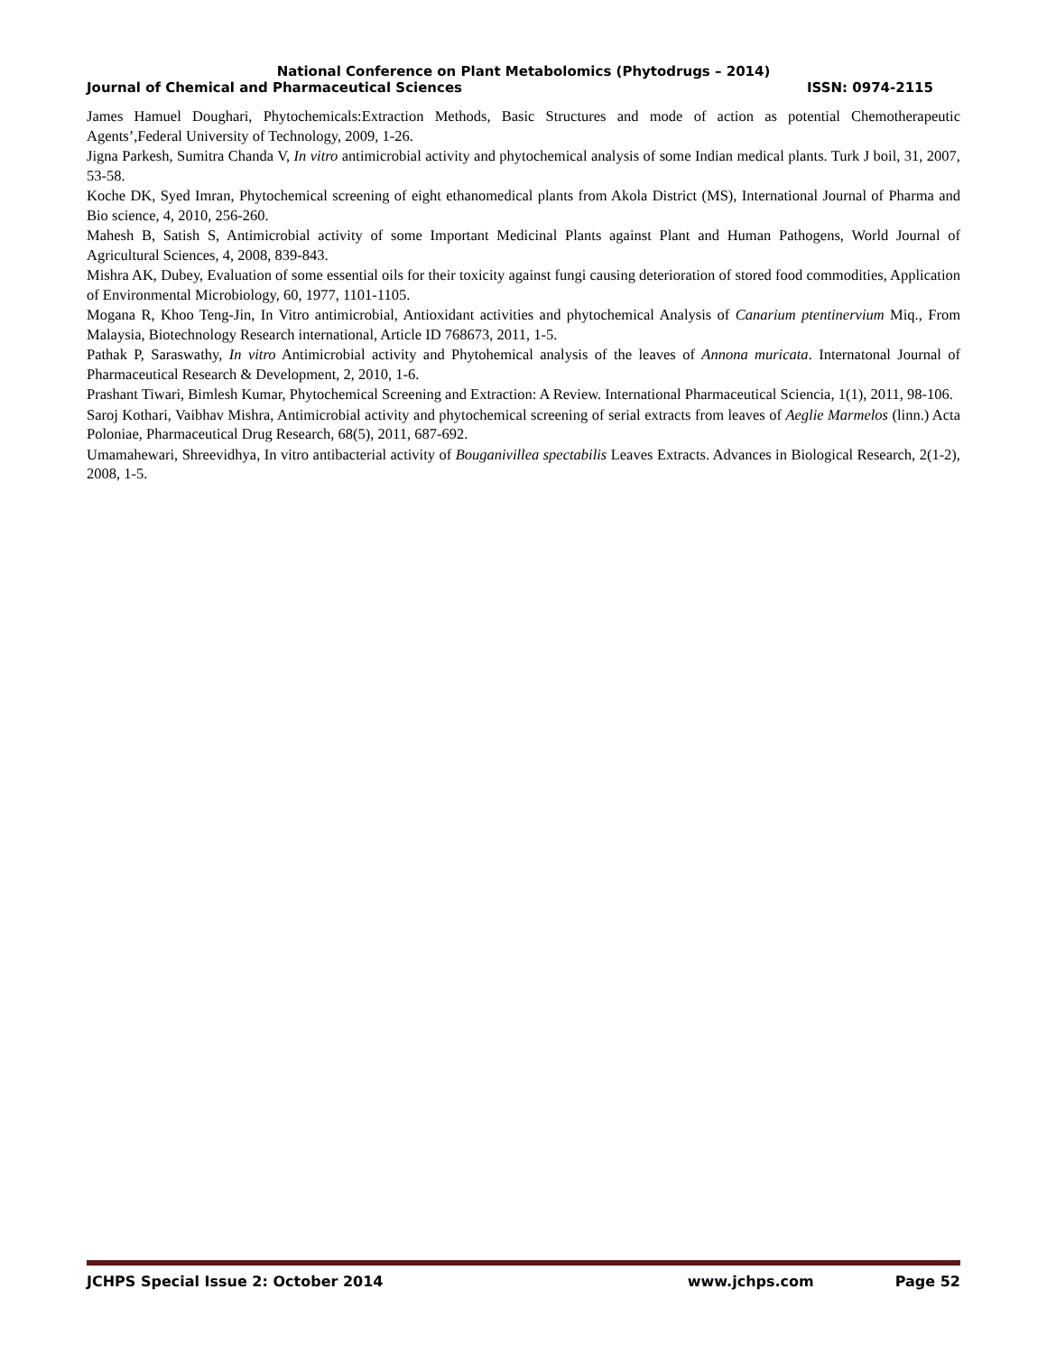National Conference on Plant Metabolomics (Phytodrugs – 2014)
Journal of Chemical and Pharmaceutical Sciences ISSN: 0974-2115
James Hamuel Doughari, Phytochemicals:Extraction Methods, Basic Structures and mode of action as potential Chemotherapeutic Agents’,Federal University of Technology, 2009, 1-26.
Jigna Parkesh, Sumitra Chanda V, In vitro antimicrobial activity and phytochemical analysis of some Indian medical plants. Turk J boil, 31, 2007, 53-58.
Koche DK, Syed Imran, Phytochemical screening of eight ethanomedical plants from Akola District (MS), International Journal of Pharma and Bio science, 4, 2010, 256-260.
Mahesh B, Satish S, Antimicrobial activity of some Important Medicinal Plants against Plant and Human Pathogens, World Journal of Agricultural Sciences, 4, 2008, 839-843.
Mishra AK, Dubey, Evaluation of some essential oils for their toxicity against fungi causing deterioration of stored food commodities, Application of Environmental Microbiology, 60, 1977, 1101-1105.
Mogana R, Khoo Teng-Jin, In Vitro antimicrobial, Antioxidant activities and phytochemical Analysis of Canarium ptentinervium Miq., From Malaysia, Biotechnology Research international, Article ID 768673, 2011, 1-5.
Pathak P, Saraswathy, In vitro Antimicrobial activity and Phytohemical analysis of the leaves of Annona muricata. Internatonal Journal of Pharmaceutical Research & Development, 2, 2010, 1-6.
Prashant Tiwari, Bimlesh Kumar, Phytochemical Screening and Extraction: A Review. International Pharmaceutical Sciencia, 1(1), 2011, 98-106.
Saroj Kothari, Vaibhav Mishra, Antimicrobial activity and phytochemical screening of serial extracts from leaves of Aeglie Marmelos (linn.) Acta Poloniae, Pharmaceutical Drug Research, 68(5), 2011, 687-692.
Umamahewari, Shreevidhya, In vitro antibacterial activity of Bouganivillea spectabilis Leaves Extracts. Advances in Biological Research, 2(1-2), 2008, 1-5.
JCHPS Special Issue 2: October 2014 www.jchps.com Page 52